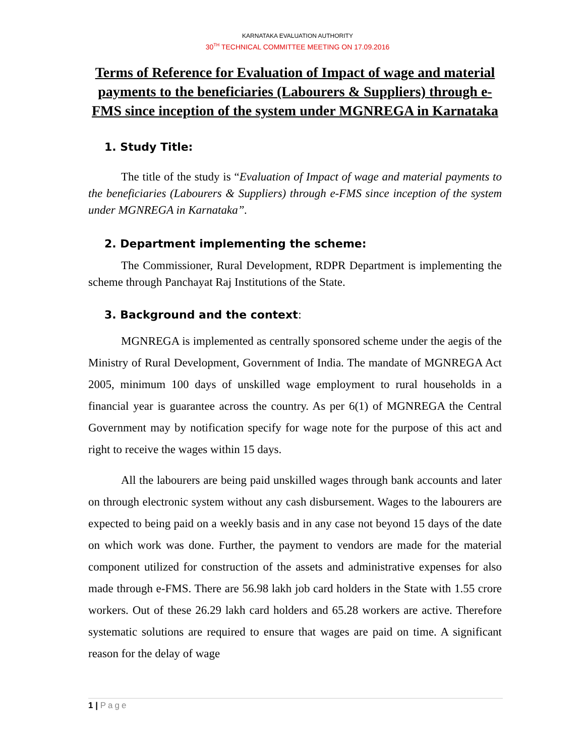KARNATAKA EVALUATION AUTHORITY
30<sup>TH</sup> TECHNICAL COMMITTEE MEETING ON 17.09.2016
Terms of Reference for Evaluation of Impact of wage and material payments to the beneficiaries (Labourers & Suppliers) through e-FMS since inception of the system under MGNREGA in Karnataka
1. Study Title:
The title of the study is “Evaluation of Impact of wage and material payments to the beneficiaries (Labourers & Suppliers) through e-FMS since inception of the system under MGNREGA in Karnataka”.
2. Department implementing the scheme:
The Commissioner, Rural Development, RDPR Department is implementing the scheme through Panchayat Raj Institutions of the State.
3. Background and the context:
MGNREGA is implemented as centrally sponsored scheme under the aegis of the Ministry of Rural Development, Government of India. The mandate of MGNREGA Act 2005, minimum 100 days of unskilled wage employment to rural households in a financial year is guarantee across the country. As per 6(1) of MGNREGA the Central Government may by notification specify for wage note for the purpose of this act and right to receive the wages within 15 days.
All the labourers are being paid unskilled wages through bank accounts and later on through electronic system without any cash disbursement. Wages to the labourers are expected to being paid on a weekly basis and in any case not beyond 15 days of the date on which work was done. Further, the payment to vendors are made for the material component utilized for construction of the assets and administrative expenses for also made through e-FMS. There are 56.98 lakh job card holders in the State with 1.55 crore workers. Out of these 26.29 lakh card holders and 65.28 workers are active. Therefore systematic solutions are required to ensure that wages are paid on time. A significant reason for the delay of wage
1 | Page